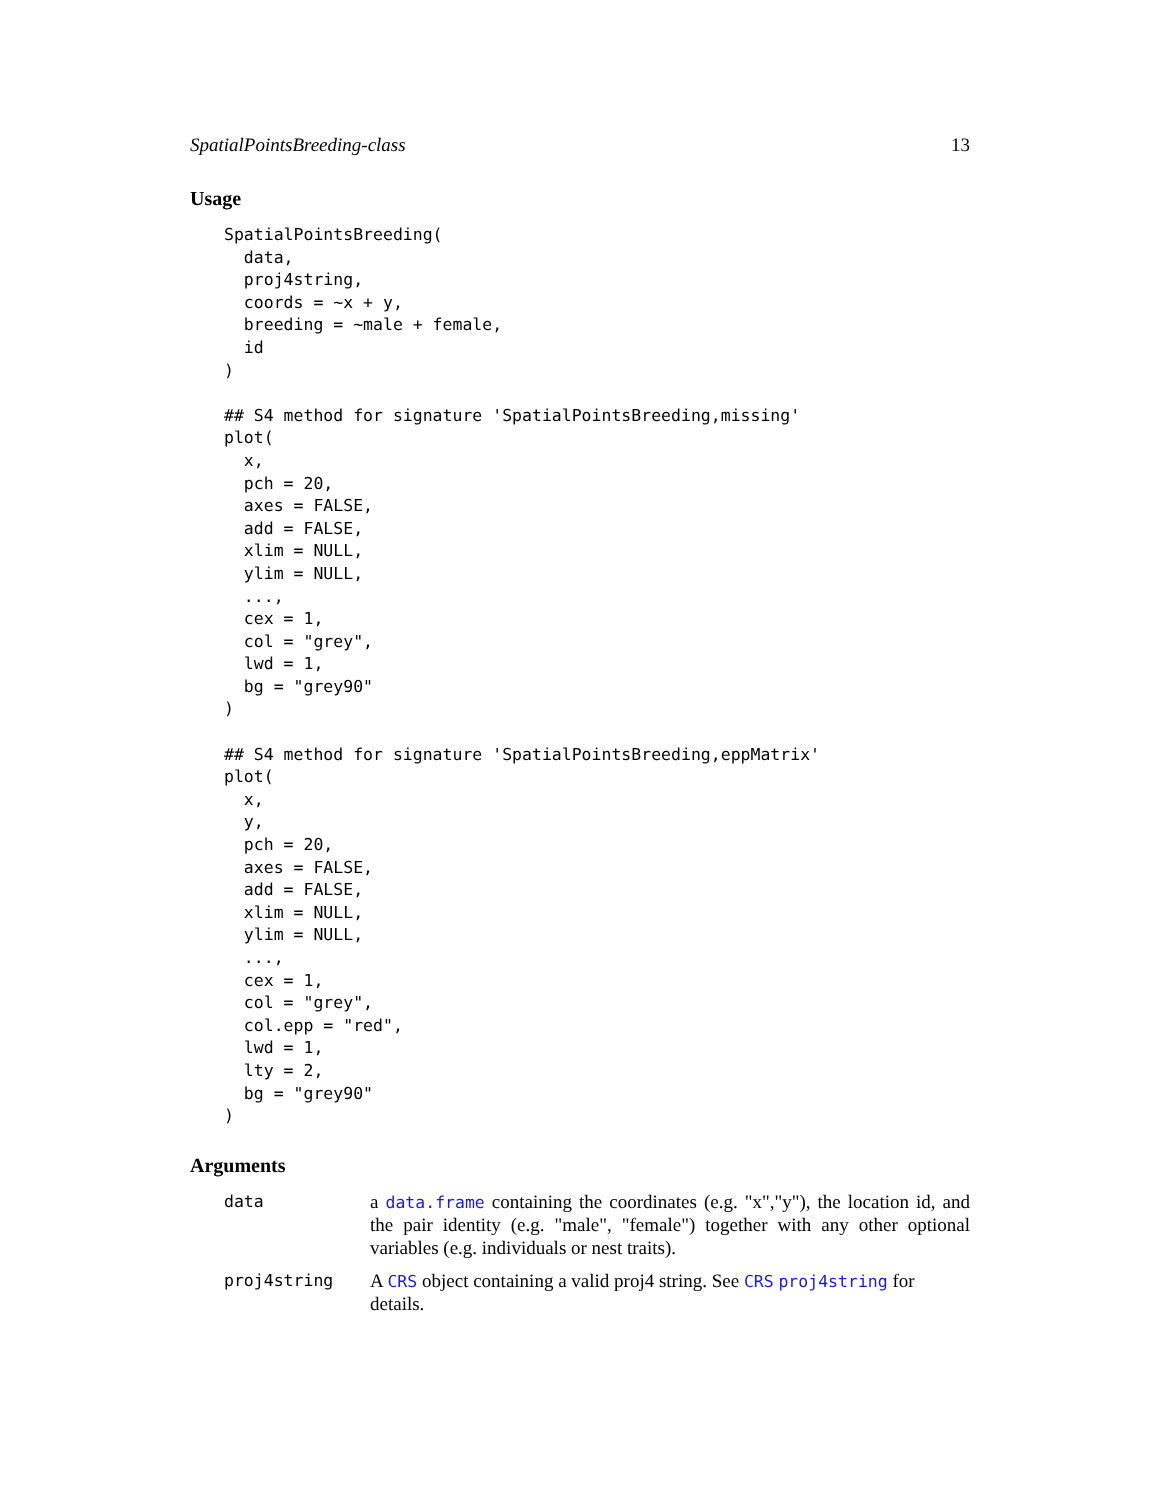SpatialPointsBreeding-class 13
Usage
SpatialPointsBreeding(
  data,
  proj4string,
  coords = ~x + y,
  breeding = ~male + female,
  id
)

## S4 method for signature 'SpatialPointsBreeding,missing'
plot(
  x,
  pch = 20,
  axes = FALSE,
  add = FALSE,
  xlim = NULL,
  ylim = NULL,
  ...,
  cex = 1,
  col = "grey",
  lwd = 1,
  bg = "grey90"
)

## S4 method for signature 'SpatialPointsBreeding,eppMatrix'
plot(
  x,
  y,
  pch = 20,
  axes = FALSE,
  add = FALSE,
  xlim = NULL,
  ylim = NULL,
  ...,
  cex = 1,
  col = "grey",
  col.epp = "red",
  lwd = 1,
  lty = 2,
  bg = "grey90"
)
Arguments
| data | a data.frame containing the coordinates (e.g. "x","y"), the location id, and the pair identity (e.g. "male", "female") together with any other optional variables (e.g. individuals or nest traits). |
| proj4string | A CRS object containing a valid proj4 string. See CRS proj4string for details. |